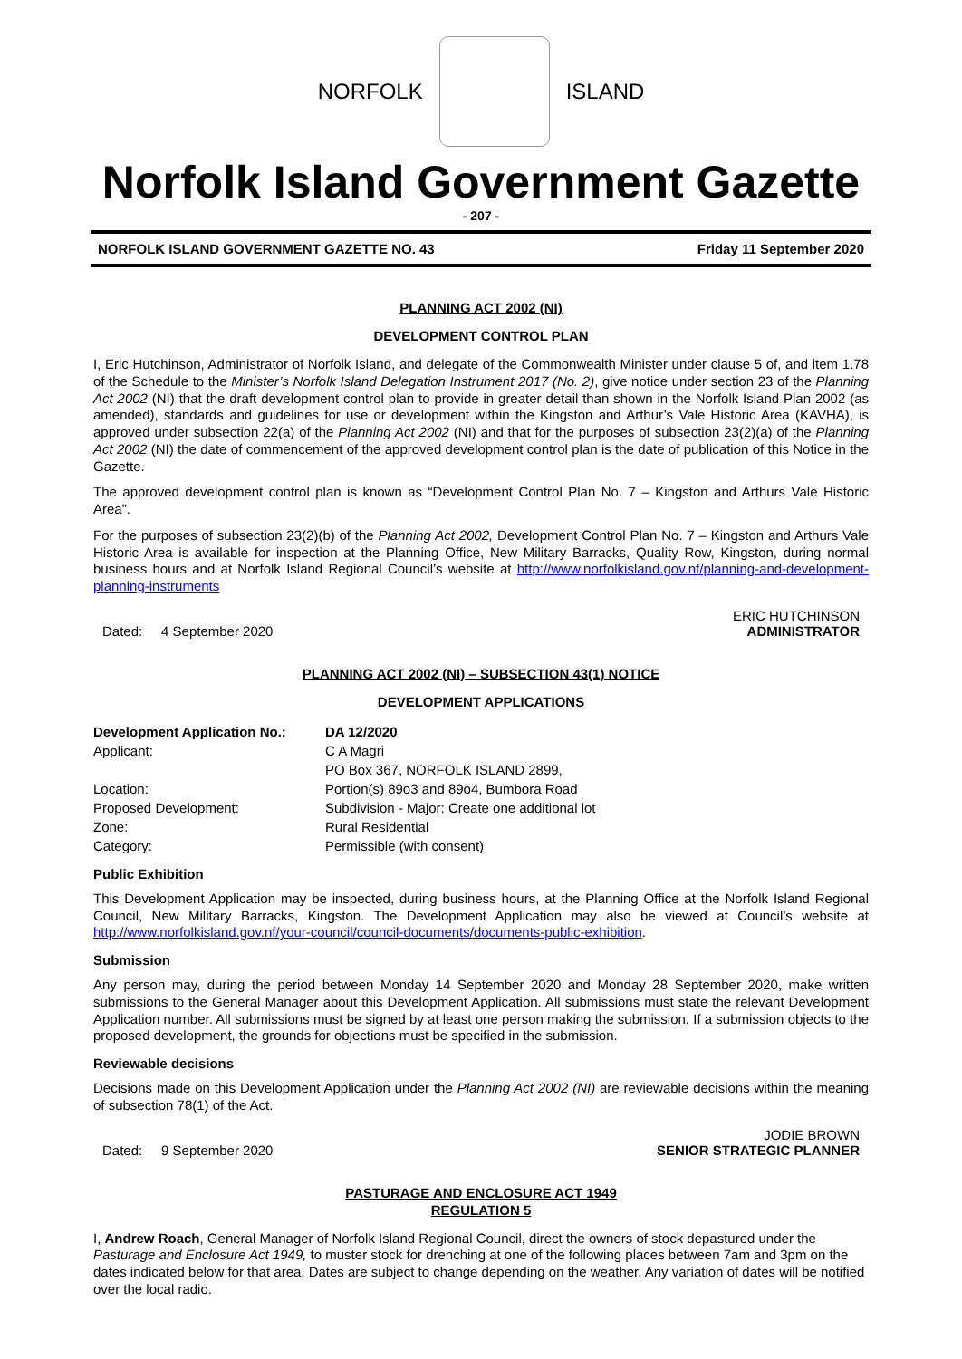NORFOLK ISLAND
Norfolk Island Government Gazette
- 207 -
NORFOLK ISLAND GOVERNMENT GAZETTE NO. 43 Friday 11 September 2020
PLANNING ACT 2002 (NI)
DEVELOPMENT CONTROL PLAN
I, Eric Hutchinson, Administrator of Norfolk Island, and delegate of the Commonwealth Minister under clause 5 of, and item 1.78 of the Schedule to the Minister’s Norfolk Island Delegation Instrument 2017 (No. 2), give notice under section 23 of the Planning Act 2002 (NI) that the draft development control plan to provide in greater detail than shown in the Norfolk Island Plan 2002 (as amended), standards and guidelines for use or development within the Kingston and Arthur’s Vale Historic Area (KAVHA), is approved under subsection 22(a) of the Planning Act 2002 (NI) and that for the purposes of subsection 23(2)(a) of the Planning Act 2002 (NI) the date of commencement of the approved development control plan is the date of publication of this Notice in the Gazette.
The approved development control plan is known as “Development Control Plan No. 7 – Kingston and Arthurs Vale Historic Area”.
For the purposes of subsection 23(2)(b) of the Planning Act 2002, Development Control Plan No. 7 – Kingston and Arthurs Vale Historic Area is available for inspection at the Planning Office, New Military Barracks, Quality Row, Kingston, during normal business hours and at Norfolk Island Regional Council’s website at http://www.norfolkisland.gov.nf/planning-and-development-planning-instruments
Dated: 4 September 2020 ERIC HUTCHINSON
ADMINISTRATOR
PLANNING ACT 2002 (NI) – SUBSECTION 43(1) NOTICE
DEVELOPMENT APPLICATIONS
| Development Application No.: | DA 12/2020 |
| Applicant: | C A Magri |
| | PO Box 367, NORFOLK ISLAND 2899, |
| Location: | Portion(s) 89o3 and 89o4, Bumbora Road |
| Proposed Development: | Subdivision - Major: Create one additional lot |
| Zone: | Rural Residential |
| Category: | Permissible (with consent) |
Public Exhibition
This Development Application may be inspected, during business hours, at the Planning Office at the Norfolk Island Regional Council, New Military Barracks, Kingston. The Development Application may also be viewed at Council’s website at http://www.norfolkisland.gov.nf/your-council/council-documents/documents-public-exhibition.
Submission
Any person may, during the period between Monday 14 September 2020 and Monday 28 September 2020, make written submissions to the General Manager about this Development Application. All submissions must state the relevant Development Application number. All submissions must be signed by at least one person making the submission. If a submission objects to the proposed development, the grounds for objections must be specified in the submission.
Reviewable decisions
Decisions made on this Development Application under the Planning Act 2002 (NI) are reviewable decisions within the meaning of subsection 78(1) of the Act.
Dated: 9 September 2020 JODIE BROWN
SENIOR STRATEGIC PLANNER
PASTURAGE AND ENCLOSURE ACT 1949
REGULATION 5
I, Andrew Roach, General Manager of Norfolk Island Regional Council, direct the owners of stock depastured under the Pasturage and Enclosure Act 1949, to muster stock for drenching at one of the following places between 7am and 3pm on the dates indicated below for that area. Dates are subject to change depending on the weather. Any variation of dates will be notified over the local radio.